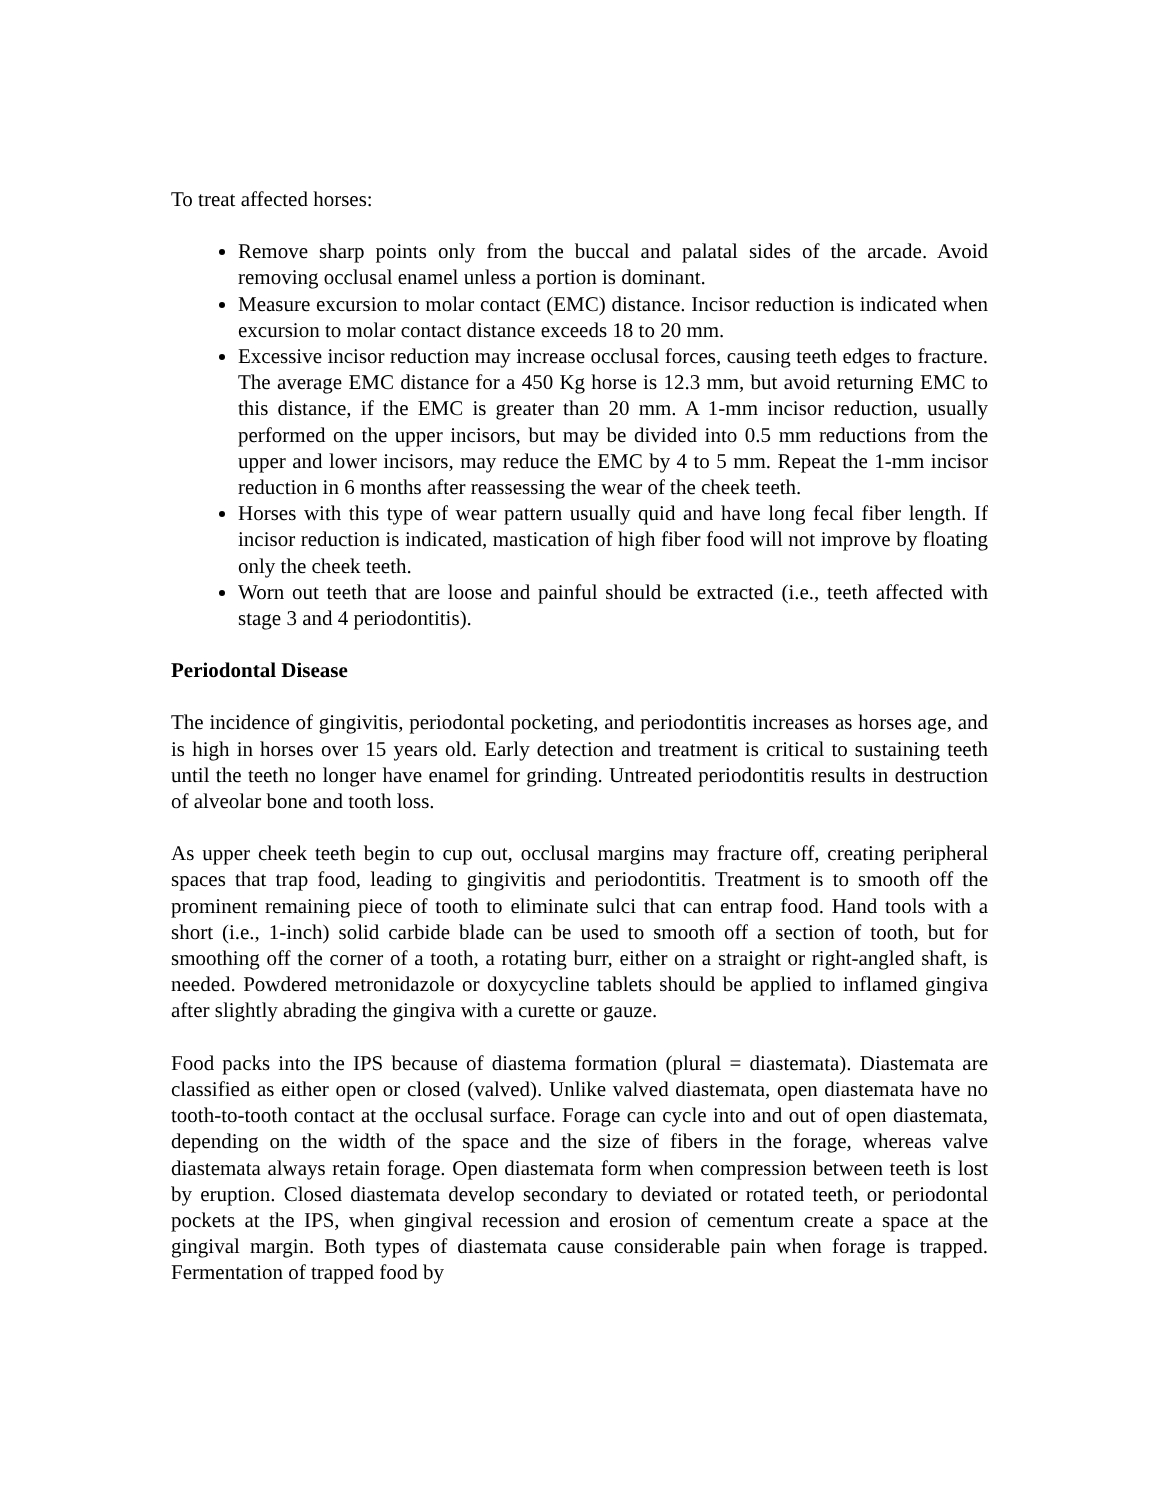To treat affected horses:
Remove sharp points only from the buccal and palatal sides of the arcade. Avoid removing occlusal enamel unless a portion is dominant.
Measure excursion to molar contact (EMC) distance. Incisor reduction is indicated when excursion to molar contact distance exceeds 18 to 20 mm.
Excessive incisor reduction may increase occlusal forces, causing teeth edges to fracture. The average EMC distance for a 450 Kg horse is 12.3 mm, but avoid returning EMC to this distance, if the EMC is greater than 20 mm. A 1-mm incisor reduction, usually performed on the upper incisors, but may be divided into 0.5 mm reductions from the upper and lower incisors, may reduce the EMC by 4 to 5 mm. Repeat the 1-mm incisor reduction in 6 months after reassessing the wear of the cheek teeth.
Horses with this type of wear pattern usually quid and have long fecal fiber length. If incisor reduction is indicated, mastication of high fiber food will not improve by floating only the cheek teeth.
Worn out teeth that are loose and painful should be extracted (i.e., teeth affected with stage 3 and 4 periodontitis).
Periodontal Disease
The incidence of gingivitis, periodontal pocketing, and periodontitis increases as horses age, and is high in horses over 15 years old. Early detection and treatment is critical to sustaining teeth until the teeth no longer have enamel for grinding. Untreated periodontitis results in destruction of alveolar bone and tooth loss.
As upper cheek teeth begin to cup out, occlusal margins may fracture off, creating peripheral spaces that trap food, leading to gingivitis and periodontitis. Treatment is to smooth off the prominent remaining piece of tooth to eliminate sulci that can entrap food. Hand tools with a short (i.e., 1-inch) solid carbide blade can be used to smooth off a section of tooth, but for smoothing off the corner of a tooth, a rotating burr, either on a straight or right-angled shaft, is needed. Powdered metronidazole or doxycycline tablets should be applied to inflamed gingiva after slightly abrading the gingiva with a curette or gauze.
Food packs into the IPS because of diastema formation (plural = diastemata). Diastemata are classified as either open or closed (valved). Unlike valved diastemata, open diastemata have no tooth-to-tooth contact at the occlusal surface. Forage can cycle into and out of open diastemata, depending on the width of the space and the size of fibers in the forage, whereas valve diastemata always retain forage. Open diastemata form when compression between teeth is lost by eruption. Closed diastemata develop secondary to deviated or rotated teeth, or periodontal pockets at the IPS, when gingival recession and erosion of cementum create a space at the gingival margin. Both types of diastemata cause considerable pain when forage is trapped. Fermentation of trapped food by